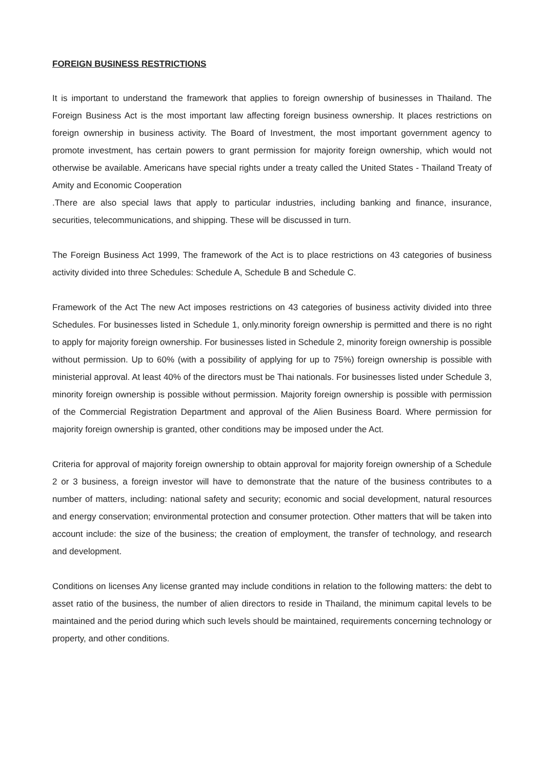FOREIGN BUSINESS RESTRICTIONS
It is important to understand the framework that applies to foreign ownership of businesses in Thailand. The Foreign Business Act is the most important law affecting foreign business ownership. It places restrictions on foreign ownership in business activity. The Board of Investment, the most important government agency to promote investment, has certain powers to grant permission for majority foreign ownership, which would not otherwise be available. Americans have special rights under a treaty called the United States - Thailand Treaty of Amity and Economic Cooperation
.There are also special laws that apply to particular industries, including banking and finance, insurance, securities, telecommunications, and shipping. These will be discussed in turn.
The Foreign Business Act 1999, The framework of the Act is to place restrictions on 43 categories of business activity divided into three Schedules: Schedule A, Schedule B and Schedule C.
Framework of the Act The new Act imposes restrictions on 43 categories of business activity divided into three Schedules. For businesses listed in Schedule 1, only.minority foreign ownership is permitted and there is no right to apply for majority foreign ownership. For businesses listed in Schedule 2, minority foreign ownership is possible without permission. Up to 60% (with a possibility of applying for up to 75%) foreign ownership is possible with ministerial approval. At least 40% of the directors must be Thai nationals. For businesses listed under Schedule 3, minority foreign ownership is possible without permission. Majority foreign ownership is possible with permission of the Commercial Registration Department and approval of the Alien Business Board. Where permission for majority foreign ownership is granted, other conditions may be imposed under the Act.
Criteria for approval of majority foreign ownership to obtain approval for majority foreign ownership of a Schedule 2 or 3 business, a foreign investor will have to demonstrate that the nature of the business contributes to a number of matters, including: national safety and security; economic and social development, natural resources and energy conservation; environmental protection and consumer protection. Other matters that will be taken into account include: the size of the business; the creation of employment, the transfer of technology, and research and development.
Conditions on licenses Any license granted may include conditions in relation to the following matters: the debt to asset ratio of the business, the number of alien directors to reside in Thailand, the minimum capital levels to be maintained and the period during which such levels should be maintained, requirements concerning technology or property, and other conditions.